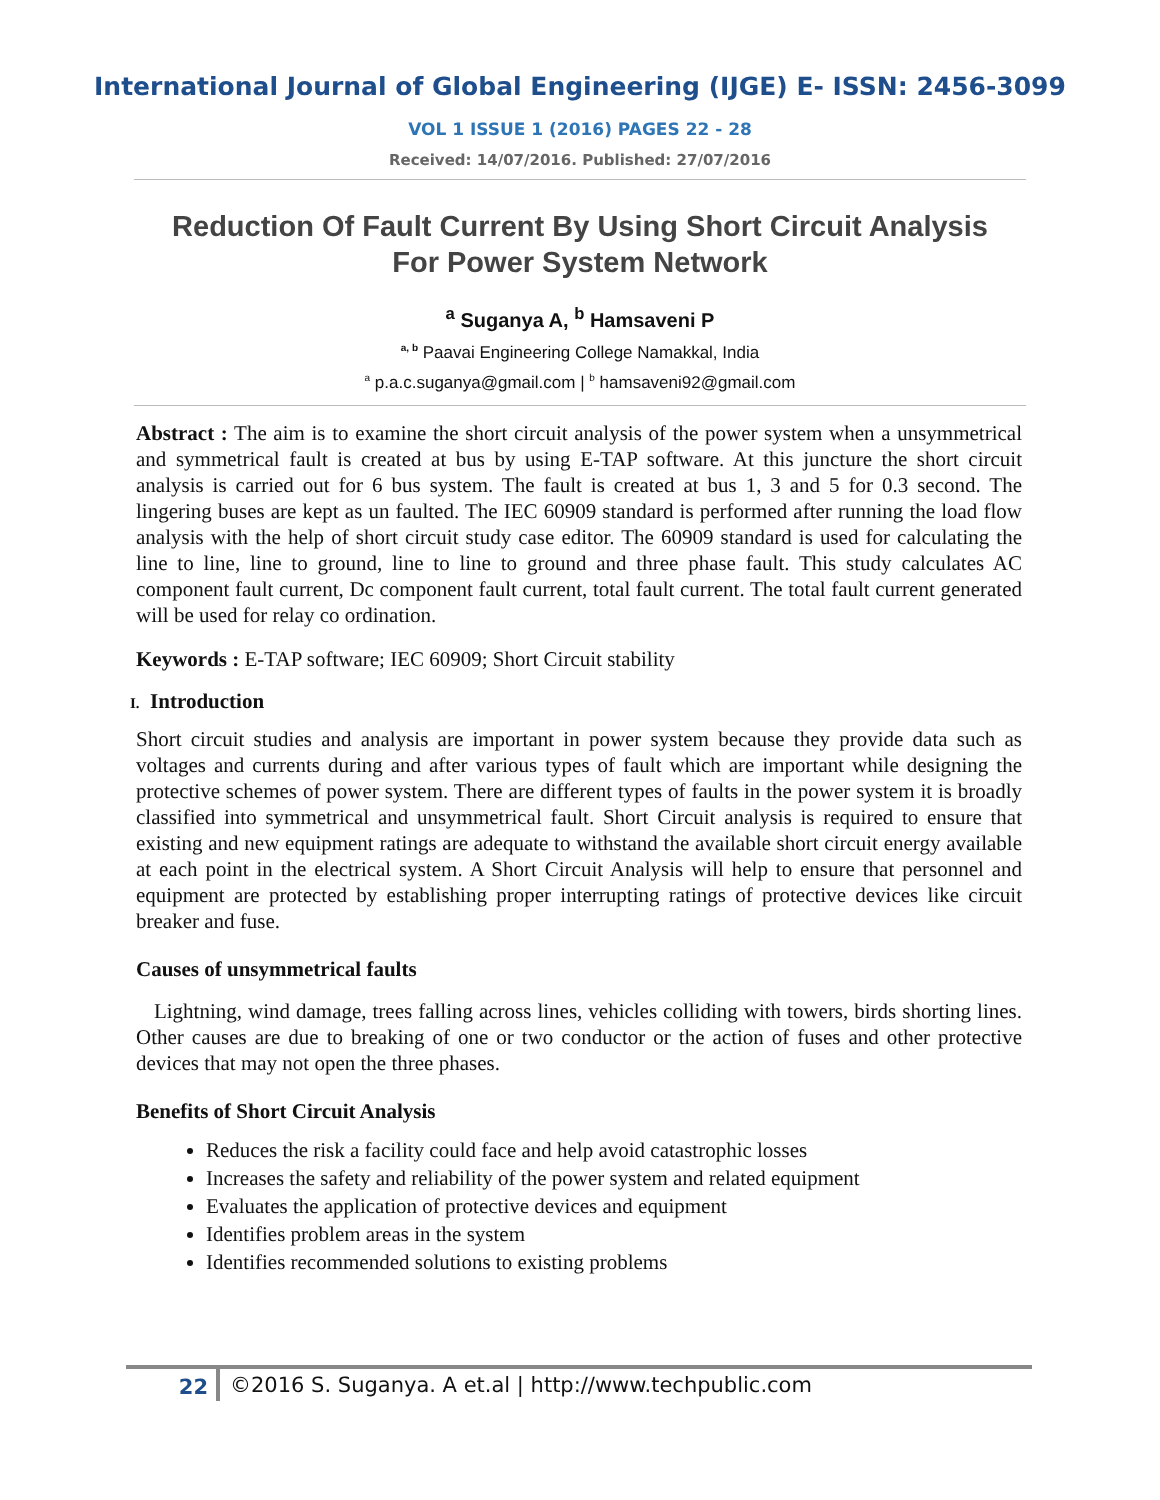International Journal of Global Engineering (IJGE) E- ISSN: 2456-3099
VOL 1 ISSUE 1 (2016) PAGES 22 - 28
Received: 14/07/2016. Published: 27/07/2016
Reduction Of Fault Current By Using Short Circuit Analysis
For Power System Network
<sup>a</sup> Suganya A, <sup>b</sup> Hamsaveni P
<sup>a, b</sup> Paavai Engineering College Namakkal, India
<sup>a</sup> p.a.c.suganya@gmail.com | <sup>b</sup> hamsaveni92@gmail.com
Abstract : The aim is to examine the short circuit analysis of the power system when a unsymmetrical and symmetrical fault is created at bus by using E-TAP software. At this juncture the short circuit analysis is carried out for 6 bus system. The fault is created at bus 1, 3 and 5 for 0.3 second. The lingering buses are kept as un faulted. The IEC 60909 standard is performed after running the load flow analysis with the help of short circuit study case editor. The 60909 standard is used for calculating the line to line, line to ground, line to line to ground and three phase fault. This study calculates AC component fault current, Dc component fault current, total fault current. The total fault current generated will be used for relay co ordination.
Keywords : E-TAP software; IEC 60909; Short Circuit stability
I. Introduction
Short circuit studies and analysis are important in power system because they provide data such as voltages and currents during and after various types of fault which are important while designing the protective schemes of power system. There are different types of faults in the power system it is broadly classified into symmetrical and unsymmetrical fault. Short Circuit analysis is required to ensure that existing and new equipment ratings are adequate to withstand the available short circuit energy available at each point in the electrical system. A Short Circuit Analysis will help to ensure that personnel and equipment are protected by establishing proper interrupting ratings of protective devices like circuit breaker and fuse.
Causes of unsymmetrical faults
Lightning, wind damage, trees falling across lines, vehicles colliding with towers, birds shorting lines. Other causes are due to breaking of one or two conductor or the action of fuses and other protective devices that may not open the three phases.
Benefits of Short Circuit Analysis
Reduces the risk a facility could face and help avoid catastrophic losses
Increases the safety and reliability of the power system and related equipment
Evaluates the application of protective devices and equipment
Identifies problem areas in the system
Identifies recommended solutions to existing problems
22 ©2016 S. Suganya. A et.al | http://www.techpublic.com